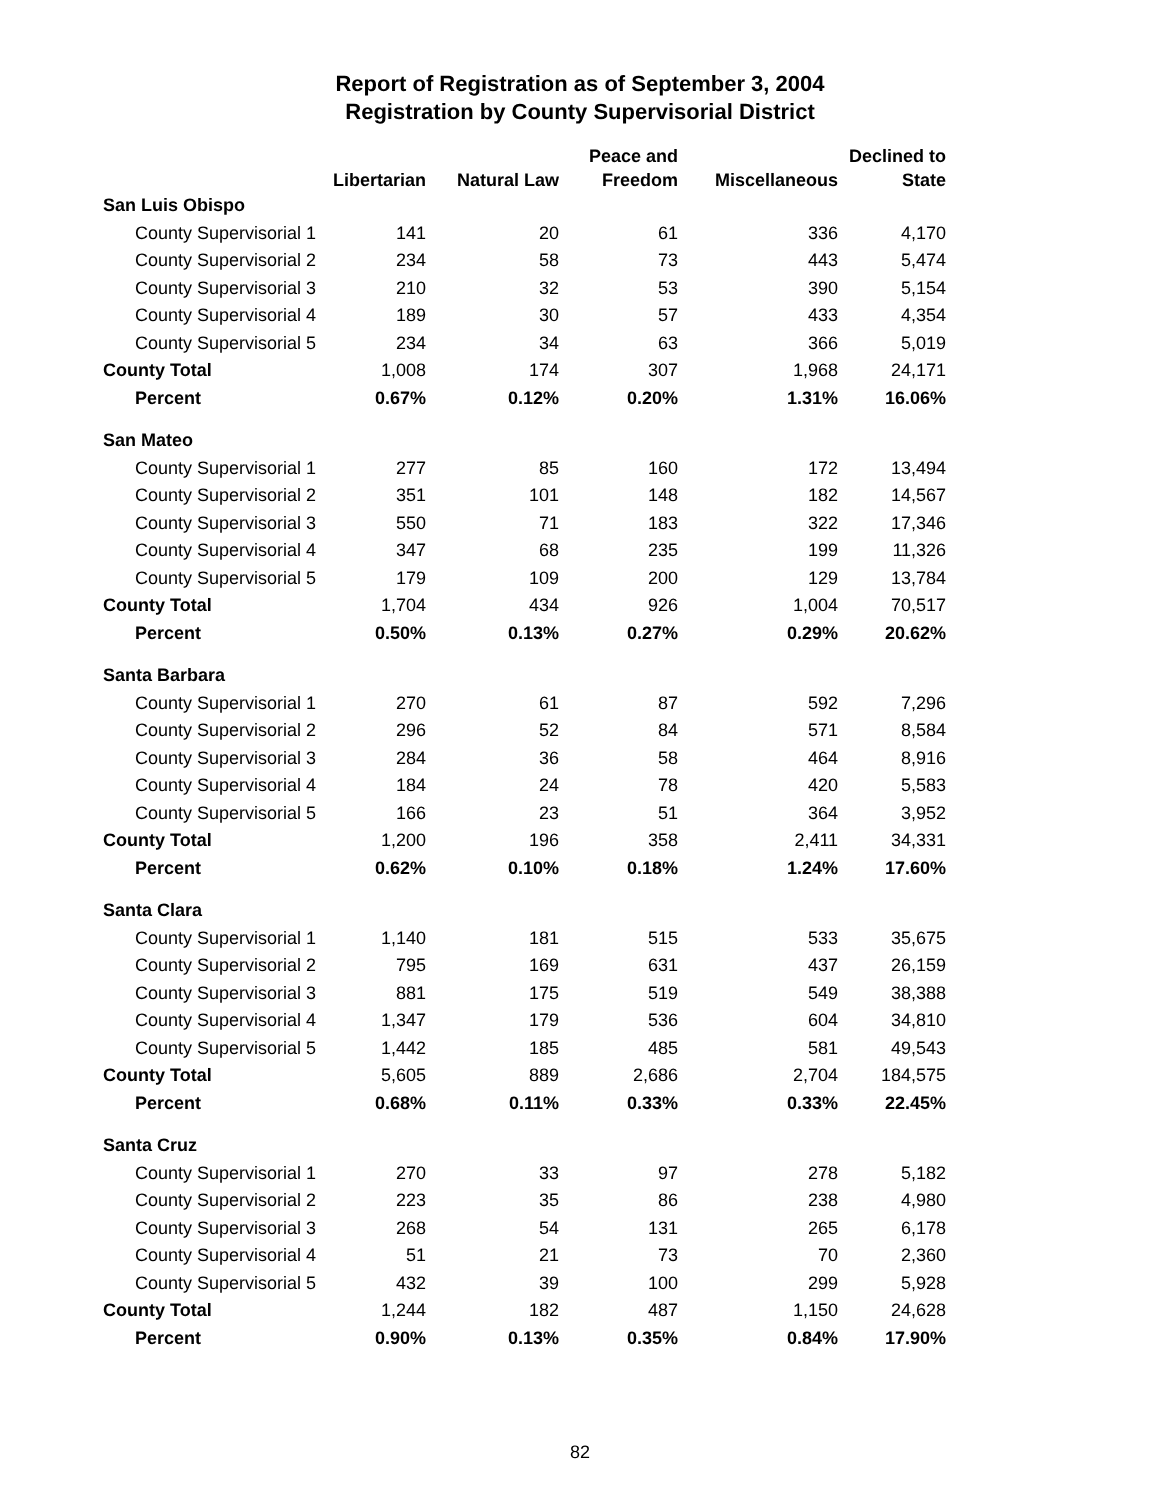Report of Registration as of September 3, 2004
Registration by County Supervisorial District
| | Libertarian | Natural Law | Peace and Freedom | Miscellaneous | Declined to State |
| --- | --- | --- | --- | --- | --- |
| San Luis Obispo | | | | | |
| County Supervisorial 1 | 141 | 20 | 61 | 336 | 4,170 |
| County Supervisorial 2 | 234 | 58 | 73 | 443 | 5,474 |
| County Supervisorial 3 | 210 | 32 | 53 | 390 | 5,154 |
| County Supervisorial 4 | 189 | 30 | 57 | 433 | 4,354 |
| County Supervisorial 5 | 234 | 34 | 63 | 366 | 5,019 |
| County Total | 1,008 | 174 | 307 | 1,968 | 24,171 |
| Percent | 0.67% | 0.12% | 0.20% | 1.31% | 16.06% |
| San Mateo | | | | | |
| County Supervisorial 1 | 277 | 85 | 160 | 172 | 13,494 |
| County Supervisorial 2 | 351 | 101 | 148 | 182 | 14,567 |
| County Supervisorial 3 | 550 | 71 | 183 | 322 | 17,346 |
| County Supervisorial 4 | 347 | 68 | 235 | 199 | 11,326 |
| County Supervisorial 5 | 179 | 109 | 200 | 129 | 13,784 |
| County Total | 1,704 | 434 | 926 | 1,004 | 70,517 |
| Percent | 0.50% | 0.13% | 0.27% | 0.29% | 20.62% |
| Santa Barbara | | | | | |
| County Supervisorial 1 | 270 | 61 | 87 | 592 | 7,296 |
| County Supervisorial 2 | 296 | 52 | 84 | 571 | 8,584 |
| County Supervisorial 3 | 284 | 36 | 58 | 464 | 8,916 |
| County Supervisorial 4 | 184 | 24 | 78 | 420 | 5,583 |
| County Supervisorial 5 | 166 | 23 | 51 | 364 | 3,952 |
| County Total | 1,200 | 196 | 358 | 2,411 | 34,331 |
| Percent | 0.62% | 0.10% | 0.18% | 1.24% | 17.60% |
| Santa Clara | | | | | |
| County Supervisorial 1 | 1,140 | 181 | 515 | 533 | 35,675 |
| County Supervisorial 2 | 795 | 169 | 631 | 437 | 26,159 |
| County Supervisorial 3 | 881 | 175 | 519 | 549 | 38,388 |
| County Supervisorial 4 | 1,347 | 179 | 536 | 604 | 34,810 |
| County Supervisorial 5 | 1,442 | 185 | 485 | 581 | 49,543 |
| County Total | 5,605 | 889 | 2,686 | 2,704 | 184,575 |
| Percent | 0.68% | 0.11% | 0.33% | 0.33% | 22.45% |
| Santa Cruz | | | | | |
| County Supervisorial 1 | 270 | 33 | 97 | 278 | 5,182 |
| County Supervisorial 2 | 223 | 35 | 86 | 238 | 4,980 |
| County Supervisorial 3 | 268 | 54 | 131 | 265 | 6,178 |
| County Supervisorial 4 | 51 | 21 | 73 | 70 | 2,360 |
| County Supervisorial 5 | 432 | 39 | 100 | 299 | 5,928 |
| County Total | 1,244 | 182 | 487 | 1,150 | 24,628 |
| Percent | 0.90% | 0.13% | 0.35% | 0.84% | 17.90% |
82